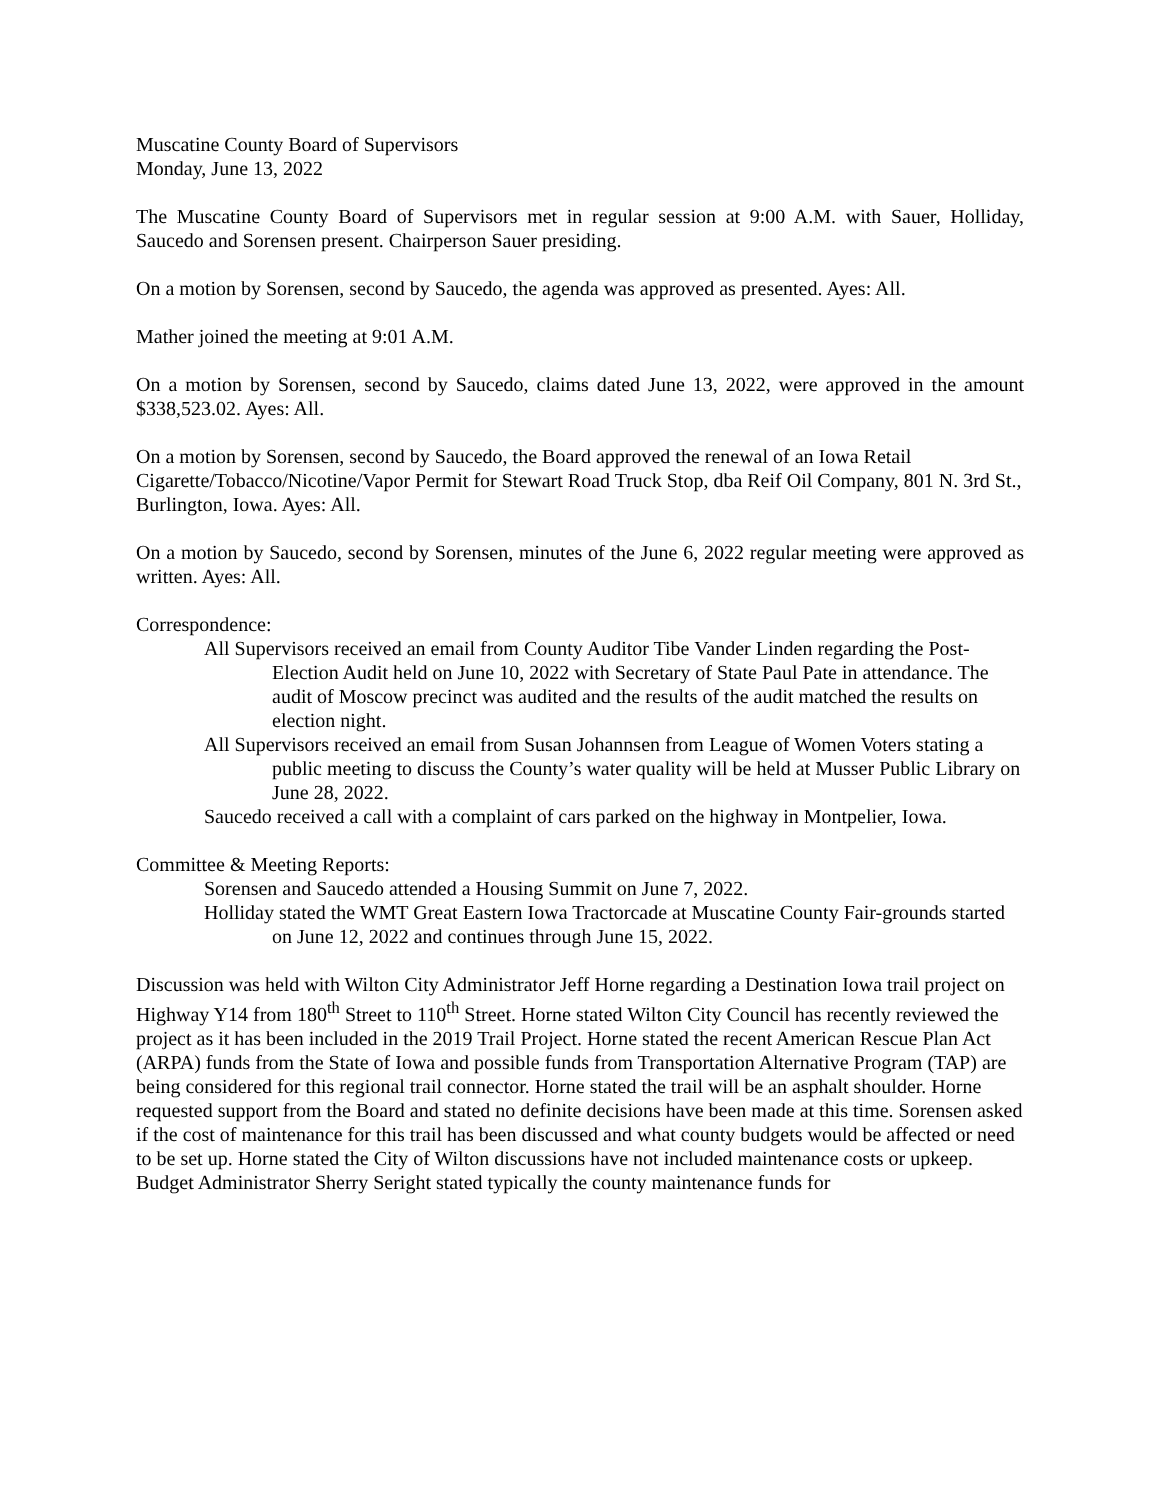Muscatine County Board of Supervisors
Monday, June 13, 2022
The Muscatine County Board of Supervisors met in regular session at 9:00 A.M. with Sauer, Holliday, Saucedo and Sorensen present. Chairperson Sauer presiding.
On a motion by Sorensen, second by Saucedo, the agenda was approved as presented. Ayes: All.
Mather joined the meeting at 9:01 A.M.
On a motion by Sorensen, second by Saucedo, claims dated June 13, 2022, were approved in the amount $338,523.02. Ayes: All.
On a motion by Sorensen, second by Saucedo, the Board approved the renewal of an Iowa Retail Cigarette/Tobacco/Nicotine/Vapor Permit for Stewart Road Truck Stop, dba Reif Oil Company, 801 N. 3rd St., Burlington, Iowa. Ayes: All.
On a motion by Saucedo, second by Sorensen, minutes of the June 6, 2022 regular meeting were approved as written. Ayes: All.
Correspondence:
All Supervisors received an email from County Auditor Tibe Vander Linden regarding the Post-Election Audit held on June 10, 2022 with Secretary of State Paul Pate in attendance. The audit of Moscow precinct was audited and the results of the audit matched the results on election night.
All Supervisors received an email from Susan Johannsen from League of Women Voters stating a public meeting to discuss the County’s water quality will be held at Musser Public Library on June 28, 2022.
Saucedo received a call with a complaint of cars parked on the highway in Montpelier, Iowa.
Committee & Meeting Reports:
Sorensen and Saucedo attended a Housing Summit on June 7, 2022.
Holliday stated the WMT Great Eastern Iowa Tractorcade at Muscatine County Fair-grounds started on June 12, 2022 and continues through June 15, 2022.
Discussion was held with Wilton City Administrator Jeff Horne regarding a Destination Iowa trail project on Highway Y14 from 180<sup>th</sup> Street to 110<sup>th</sup> Street. Horne stated Wilton City Council has recently reviewed the project as it has been included in the 2019 Trail Project. Horne stated the recent American Rescue Plan Act (ARPA) funds from the State of Iowa and possible funds from Transportation Alternative Program (TAP) are being considered for this regional trail connector. Horne stated the trail will be an asphalt shoulder. Horne requested support from the Board and stated no definite decisions have been made at this time. Sorensen asked if the cost of maintenance for this trail has been discussed and what county budgets would be affected or need to be set up. Horne stated the City of Wilton discussions have not included maintenance costs or upkeep. Budget Administrator Sherry Seright stated typically the county maintenance funds for